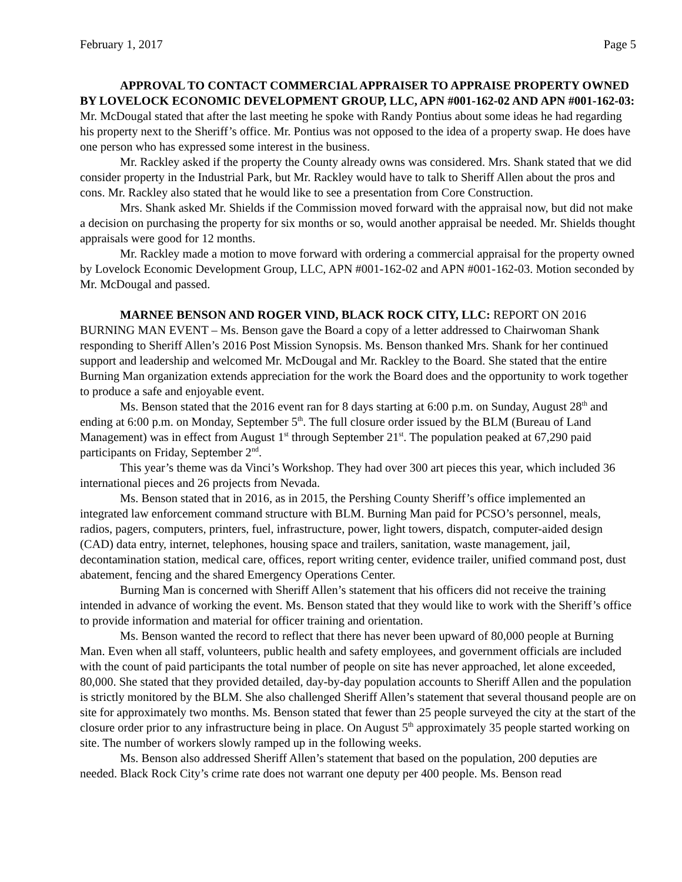February 1, 2017 Page 5
APPROVAL TO CONTACT COMMERCIAL APPRAISER TO APPRAISE PROPERTY OWNED BY LOVELOCK ECONOMIC DEVELOPMENT GROUP, LLC, APN #001-162-02 AND APN #001-162-03: Mr. McDougal stated that after the last meeting he spoke with Randy Pontius about some ideas he had regarding his property next to the Sheriff’s office. Mr. Pontius was not opposed to the idea of a property swap. He does have one person who has expressed some interest in the business.
Mr. Rackley asked if the property the County already owns was considered. Mrs. Shank stated that we did consider property in the Industrial Park, but Mr. Rackley would have to talk to Sheriff Allen about the pros and cons. Mr. Rackley also stated that he would like to see a presentation from Core Construction.
Mrs. Shank asked Mr. Shields if the Commission moved forward with the appraisal now, but did not make a decision on purchasing the property for six months or so, would another appraisal be needed. Mr. Shields thought appraisals were good for 12 months.
Mr. Rackley made a motion to move forward with ordering a commercial appraisal for the property owned by Lovelock Economic Development Group, LLC, APN #001-162-02 and APN #001-162-03. Motion seconded by Mr. McDougal and passed.
MARNEE BENSON AND ROGER VIND, BLACK ROCK CITY, LLC: REPORT ON 2016 BURNING MAN EVENT – Ms. Benson gave the Board a copy of a letter addressed to Chairwoman Shank responding to Sheriff Allen’s 2016 Post Mission Synopsis. Ms. Benson thanked Mrs. Shank for her continued support and leadership and welcomed Mr. McDougal and Mr. Rackley to the Board. She stated that the entire Burning Man organization extends appreciation for the work the Board does and the opportunity to work together to produce a safe and enjoyable event.
Ms. Benson stated that the 2016 event ran for 8 days starting at 6:00 p.m. on Sunday, August 28<sup>th</sup> and ending at 6:00 p.m. on Monday, September 5<sup>th</sup>. The full closure order issued by the BLM (Bureau of Land Management) was in effect from August 1<sup>st</sup> through September 21<sup>st</sup>. The population peaked at 67,290 paid participants on Friday, September 2<sup>nd</sup>.
This year’s theme was da Vinci’s Workshop. They had over 300 art pieces this year, which included 36 international pieces and 26 projects from Nevada.
Ms. Benson stated that in 2016, as in 2015, the Pershing County Sheriff’s office implemented an integrated law enforcement command structure with BLM. Burning Man paid for PCSO’s personnel, meals, radios, pagers, computers, printers, fuel, infrastructure, power, light towers, dispatch, computer-aided design (CAD) data entry, internet, telephones, housing space and trailers, sanitation, waste management, jail, decontamination station, medical care, offices, report writing center, evidence trailer, unified command post, dust abatement, fencing and the shared Emergency Operations Center.
Burning Man is concerned with Sheriff Allen’s statement that his officers did not receive the training intended in advance of working the event. Ms. Benson stated that they would like to work with the Sheriff’s office to provide information and material for officer training and orientation.
Ms. Benson wanted the record to reflect that there has never been upward of 80,000 people at Burning Man. Even when all staff, volunteers, public health and safety employees, and government officials are included with the count of paid participants the total number of people on site has never approached, let alone exceeded, 80,000. She stated that they provided detailed, day-by-day population accounts to Sheriff Allen and the population is strictly monitored by the BLM. She also challenged Sheriff Allen’s statement that several thousand people are on site for approximately two months. Ms. Benson stated that fewer than 25 people surveyed the city at the start of the closure order prior to any infrastructure being in place. On August 5<sup>th</sup> approximately 35 people started working on site. The number of workers slowly ramped up in the following weeks.
Ms. Benson also addressed Sheriff Allen’s statement that based on the population, 200 deputies are needed. Black Rock City’s crime rate does not warrant one deputy per 400 people. Ms. Benson read